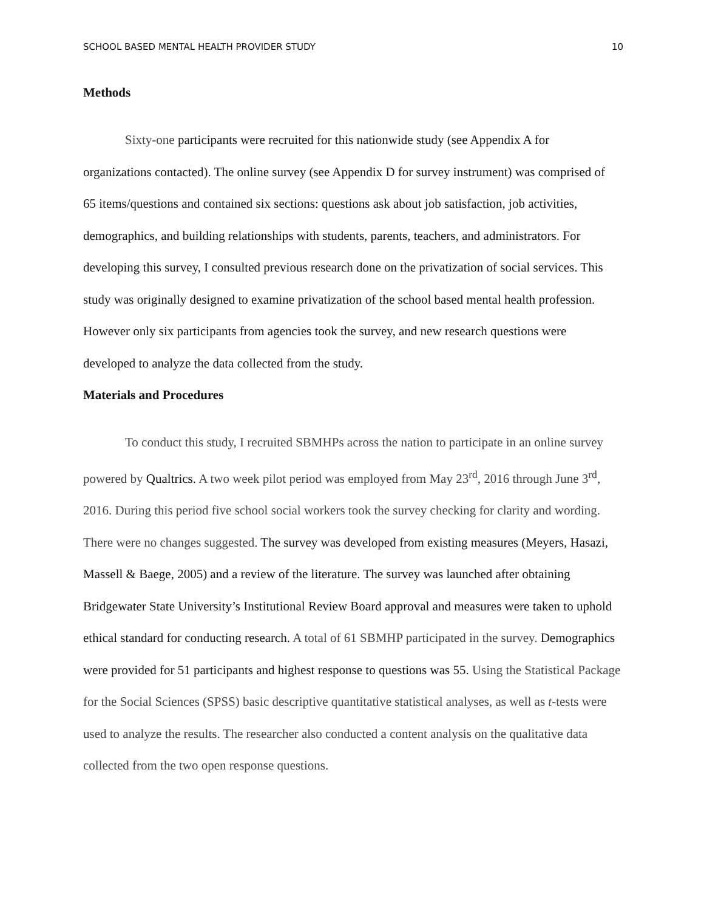SCHOOL BASED MENTAL HEALTH PROVIDER STUDY 10
Methods
Sixty-one participants were recruited for this nationwide study (see Appendix A for organizations contacted). The online survey (see Appendix D for survey instrument) was comprised of 65 items/questions and contained six sections: questions ask about job satisfaction, job activities, demographics, and building relationships with students, parents, teachers, and administrators. For developing this survey, I consulted previous research done on the privatization of social services. This study was originally designed to examine privatization of the school based mental health profession. However only six participants from agencies took the survey, and new research questions were developed to analyze the data collected from the study.
Materials and Procedures
To conduct this study, I recruited SBMHPs across the nation to participate in an online survey powered by Qualtrics. A two week pilot period was employed from May 23<sup>rd</sup>, 2016 through June 3<sup>rd</sup>, 2016. During this period five school social workers took the survey checking for clarity and wording. There were no changes suggested. The survey was developed from existing measures (Meyers, Hasazi, Massell & Baege, 2005) and a review of the literature. The survey was launched after obtaining Bridgewater State University’s Institutional Review Board approval and measures were taken to uphold ethical standard for conducting research. A total of 61 SBMHP participated in the survey. Demographics were provided for 51 participants and highest response to questions was 55. Using the Statistical Package for the Social Sciences (SPSS) basic descriptive quantitative statistical analyses, as well as t-tests were used to analyze the results. The researcher also conducted a content analysis on the qualitative data collected from the two open response questions.